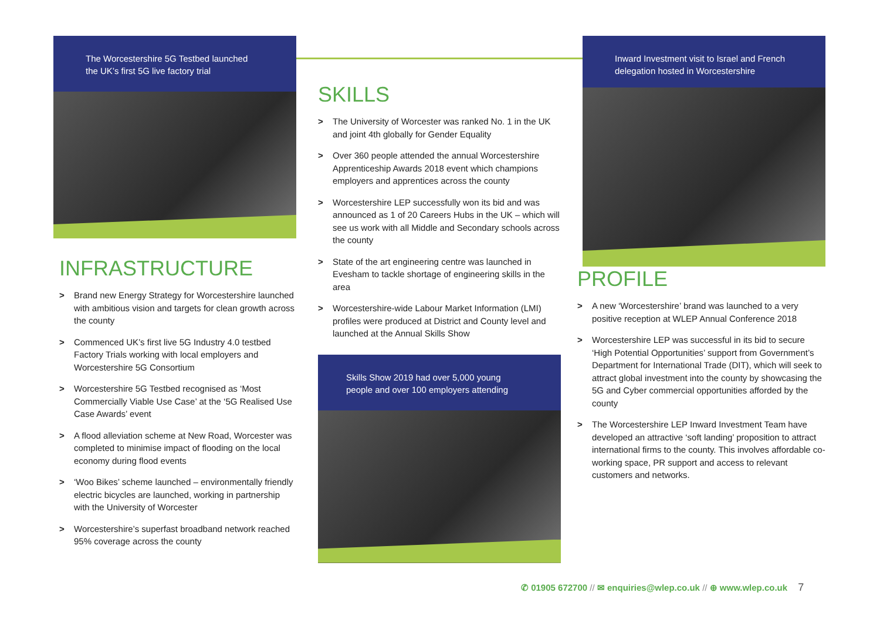The Worcestershire 5G Testbed launched
the UK’s first 5G live factory trial
INFRASTRUCTURE
> Brand new Energy Strategy for Worcestershire launched with ambitious vision and targets for clean growth across the county
> Commenced UK’s first live 5G Industry 4.0 testbed Factory Trials working with local employers and Worcestershire 5G Consortium
> Worcestershire 5G Testbed recognised as ‘Most Commercially Viable Use Case’ at the ‘5G Realised Use Case Awards’ event
> A flood alleviation scheme at New Road, Worcester was completed to minimise impact of flooding on the local economy during flood events
> ‘Woo Bikes’ scheme launched – environmentally friendly electric bicycles are launched, working in partnership with the University of Worcester
> Worcestershire’s superfast broadband network reached 95% coverage across the county
SKILLS
> The University of Worcester was ranked No. 1 in the UK and joint 4th globally for Gender Equality
> Over 360 people attended the annual Worcestershire Apprenticeship Awards 2018 event which champions employers and apprentices across the county
> Worcestershire LEP successfully won its bid and was announced as 1 of 20 Careers Hubs in the UK – which will see us work with all Middle and Secondary schools across the county
> State of the art engineering centre was launched in Evesham to tackle shortage of engineering skills in the area
> Worcestershire-wide Labour Market Information (LMI) profiles were produced at District and County level and launched at the Annual Skills Show
Skills Show 2019 had over 5,000 young
people and over 100 employers attending
Inward Investment visit to Israel and French
delegation hosted in Worcestershire
PROFILE
> A new ‘Worcestershire’ brand was launched to a very positive reception at WLEP Annual Conference 2018
> Worcestershire LEP was successful in its bid to secure ‘High Potential Opportunities’ support from Government’s Department for International Trade (DIT), which will seek to attract global investment into the county by showcasing the 5G and Cyber commercial opportunities afforded by the county
> The Worcestershire LEP Inward Investment Team have developed an attractive ‘soft landing’ proposition to attract international firms to the county. This involves affordable co-working space, PR support and access to relevant customers and networks.
✆ 01905 672700 // ✉ enquiries@wlep.co.uk // ⊕ www.wlep.co.uk 7